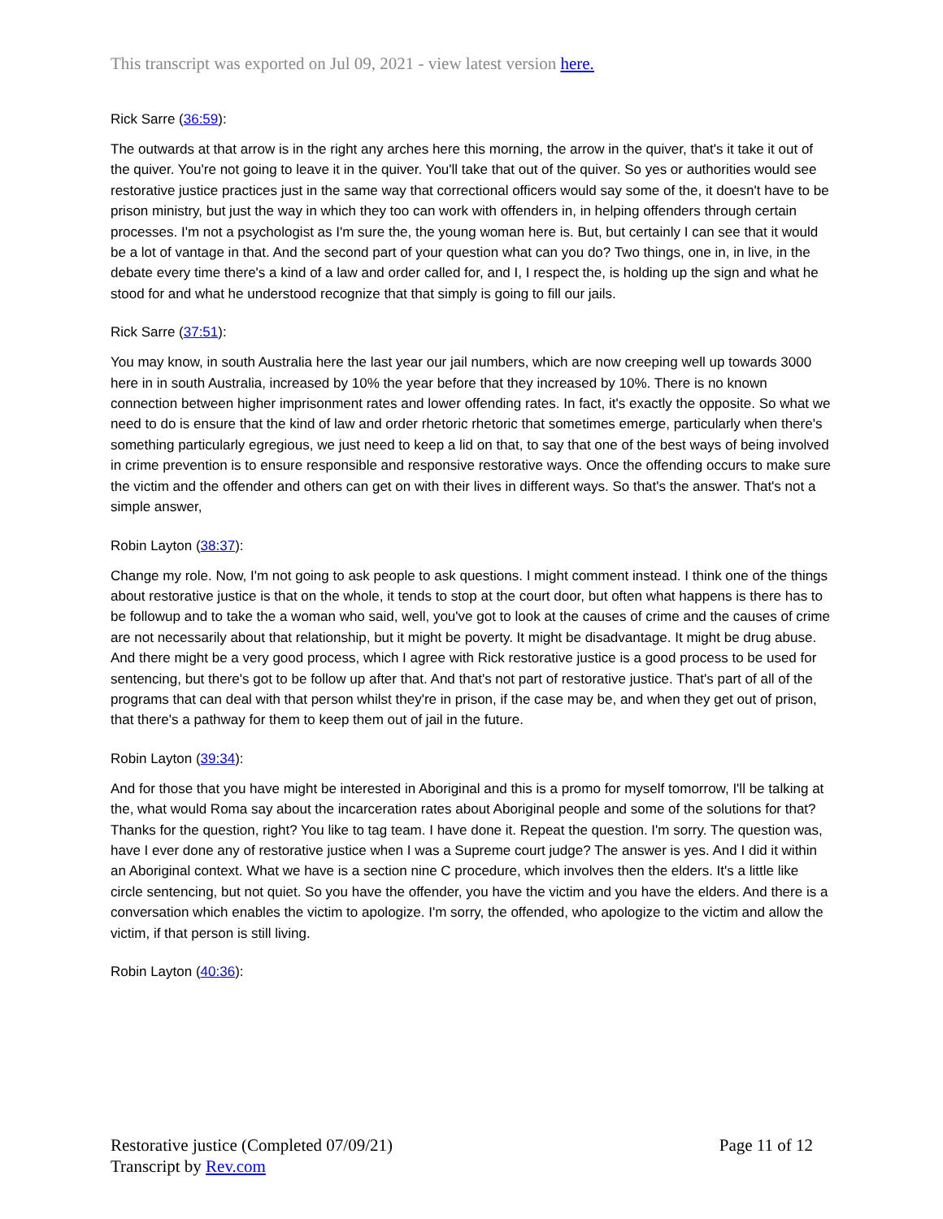This transcript was exported on Jul 09, 2021 - view latest version here.
Rick Sarre (36:59):
The outwards at that arrow is in the right any arches here this morning, the arrow in the quiver, that's it take it out of the quiver. You're not going to leave it in the quiver. You'll take that out of the quiver. So yes or authorities would see restorative justice practices just in the same way that correctional officers would say some of the, it doesn't have to be prison ministry, but just the way in which they too can work with offenders in, in helping offenders through certain processes. I'm not a psychologist as I'm sure the, the young woman here is. But, but certainly I can see that it would be a lot of vantage in that. And the second part of your question what can you do? Two things, one in, in live, in the debate every time there's a kind of a law and order called for, and I, I respect the, is holding up the sign and what he stood for and what he understood recognize that that simply is going to fill our jails.
Rick Sarre (37:51):
You may know, in south Australia here the last year our jail numbers, which are now creeping well up towards 3000 here in in south Australia, increased by 10% the year before that they increased by 10%. There is no known connection between higher imprisonment rates and lower offending rates. In fact, it's exactly the opposite. So what we need to do is ensure that the kind of law and order rhetoric rhetoric that sometimes emerge, particularly when there's something particularly egregious, we just need to keep a lid on that, to say that one of the best ways of being involved in crime prevention is to ensure responsible and responsive restorative ways. Once the offending occurs to make sure the victim and the offender and others can get on with their lives in different ways. So that's the answer. That's not a simple answer,
Robin Layton (38:37):
Change my role. Now, I'm not going to ask people to ask questions. I might comment instead. I think one of the things about restorative justice is that on the whole, it tends to stop at the court door, but often what happens is there has to be followup and to take the a woman who said, well, you've got to look at the causes of crime and the causes of crime are not necessarily about that relationship, but it might be poverty. It might be disadvantage. It might be drug abuse. And there might be a very good process, which I agree with Rick restorative justice is a good process to be used for sentencing, but there's got to be follow up after that. And that's not part of restorative justice. That's part of all of the programs that can deal with that person whilst they're in prison, if the case may be, and when they get out of prison, that there's a pathway for them to keep them out of jail in the future.
Robin Layton (39:34):
And for those that you have might be interested in Aboriginal and this is a promo for myself tomorrow, I'll be talking at the, what would Roma say about the incarceration rates about Aboriginal people and some of the solutions for that? Thanks for the question, right? You like to tag team. I have done it. Repeat the question. I'm sorry. The question was, have I ever done any of restorative justice when I was a Supreme court judge? The answer is yes. And I did it within an Aboriginal context. What we have is a section nine C procedure, which involves then the elders. It's a little like circle sentencing, but not quiet. So you have the offender, you have the victim and you have the elders. And there is a conversation which enables the victim to apologize. I'm sorry, the offended, who apologize to the victim and allow the victim, if that person is still living.
Robin Layton (40:36):
Restorative justice (Completed 07/09/21)
Transcript by Rev.com
Page 11 of 12